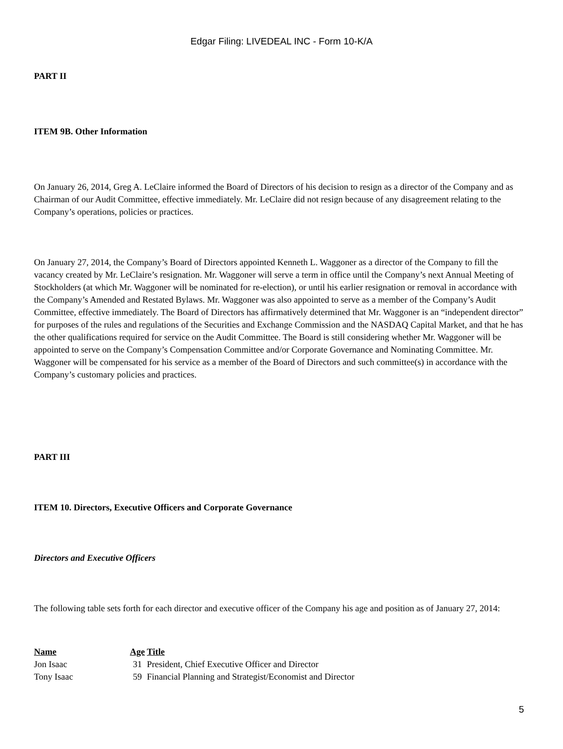Edgar Filing: LIVEDEAL INC - Form 10-K/A
PART II
ITEM 9B. Other Information
On January 26, 2014, Greg A. LeClaire informed the Board of Directors of his decision to resign as a director of the Company and as Chairman of our Audit Committee, effective immediately. Mr. LeClaire did not resign because of any disagreement relating to the Company’s operations, policies or practices.
On January 27, 2014, the Company’s Board of Directors appointed Kenneth L. Waggoner as a director of the Company to fill the vacancy created by Mr. LeClaire’s resignation. Mr. Waggoner will serve a term in office until the Company’s next Annual Meeting of Stockholders (at which Mr. Waggoner will be nominated for re-election), or until his earlier resignation or removal in accordance with the Company’s Amended and Restated Bylaws. Mr. Waggoner was also appointed to serve as a member of the Company’s Audit Committee, effective immediately. The Board of Directors has affirmatively determined that Mr. Waggoner is an “independent director” for purposes of the rules and regulations of the Securities and Exchange Commission and the NASDAQ Capital Market, and that he has the other qualifications required for service on the Audit Committee. The Board is still considering whether Mr. Waggoner will be appointed to serve on the Company’s Compensation Committee and/or Corporate Governance and Nominating Committee. Mr. Waggoner will be compensated for his service as a member of the Board of Directors and such committee(s) in accordance with the Company’s customary policies and practices.
PART III
ITEM 10. Directors, Executive Officers and Corporate Governance
Directors and Executive Officers
The following table sets forth for each director and executive officer of the Company his age and position as of January 27, 2014:
| Name | Age | Title |
| --- | --- | --- |
| Jon Isaac | 31 | President, Chief Executive Officer and Director |
| Tony Isaac | 59 | Financial Planning and Strategist/Economist and Director |
5